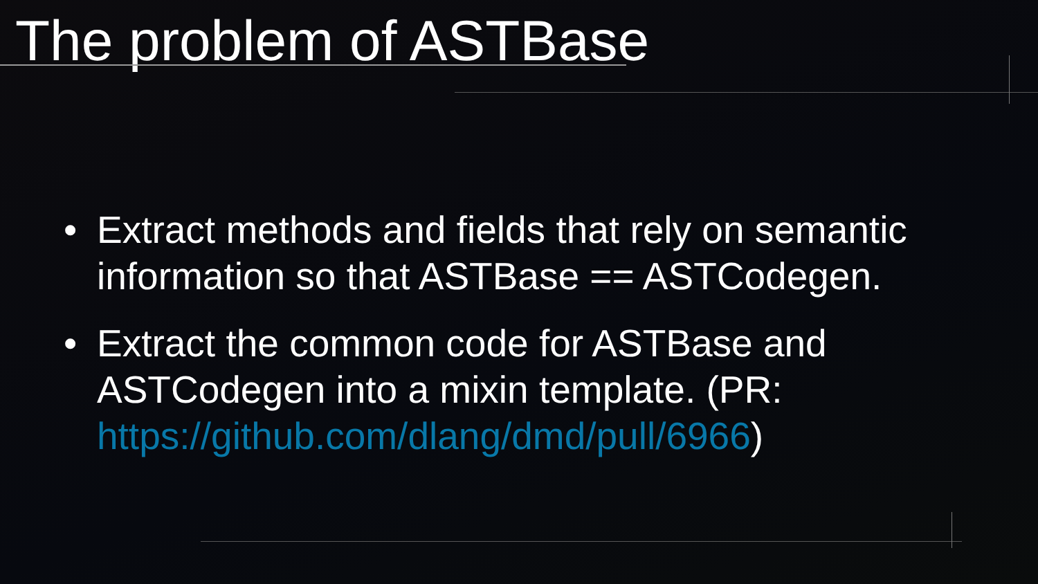The problem of ASTBase
• Extract methods and fields that rely on semantic information so that ASTBase == ASTCodegen.
• Extract the common code for ASTBase and ASTCodegen into a mixin template. (PR: https://github.com/dlang/dmd/pull/6966)